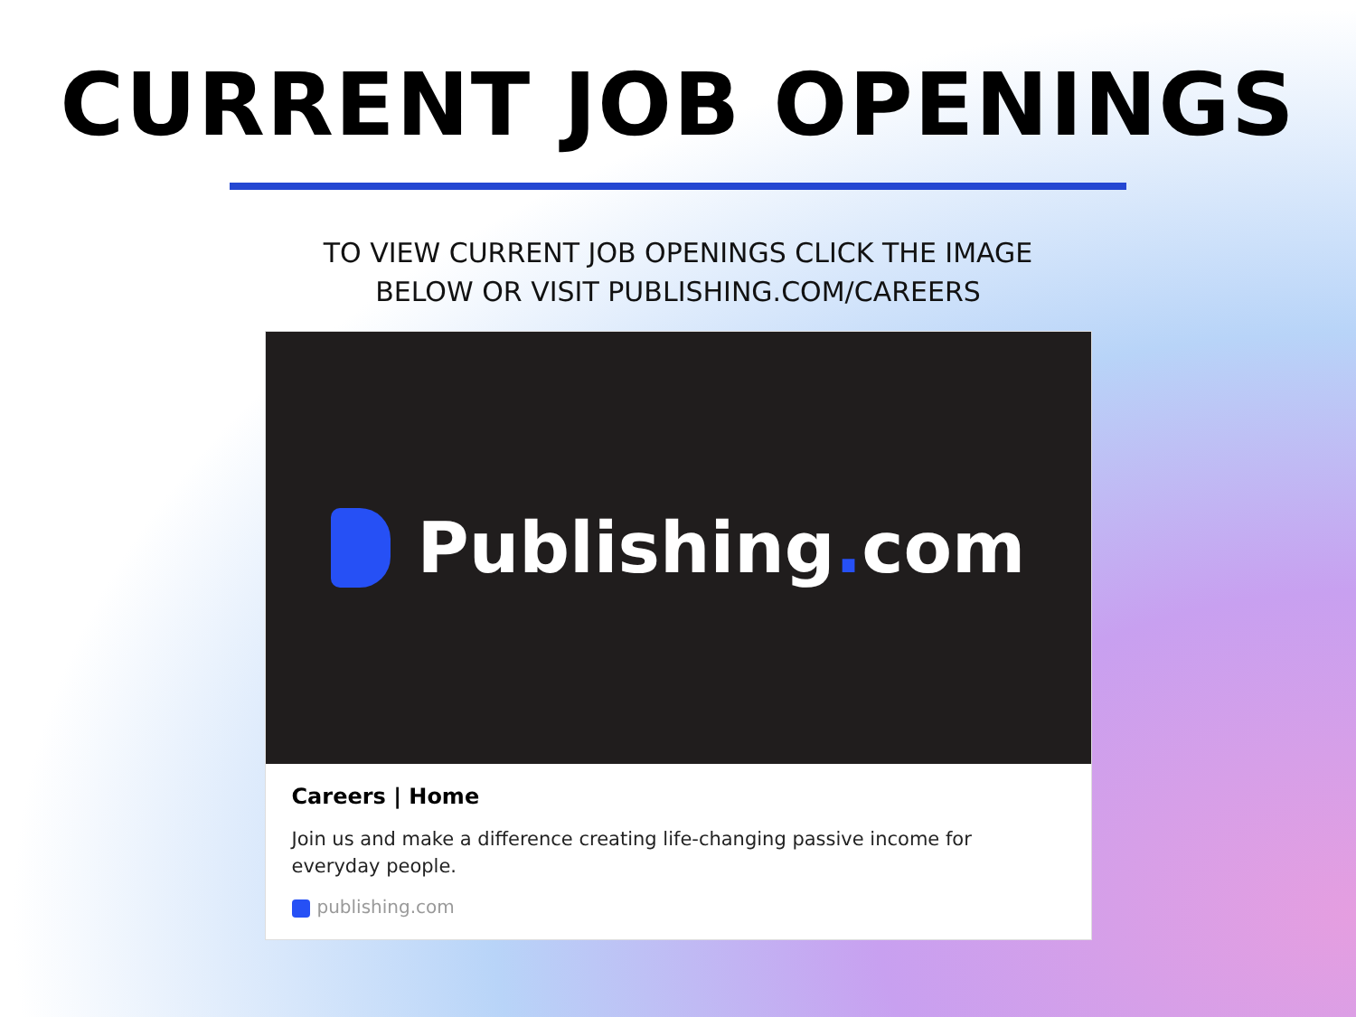CURRENT JOB OPENINGS
TO VIEW CURRENT JOB OPENINGS CLICK THE IMAGE
BELOW OR VISIT PUBLISHING.COM/CAREERS
Publishing. com
Careers | Home
Join us and make a difference creating life-changing passive income for everyday people.
publishing.com